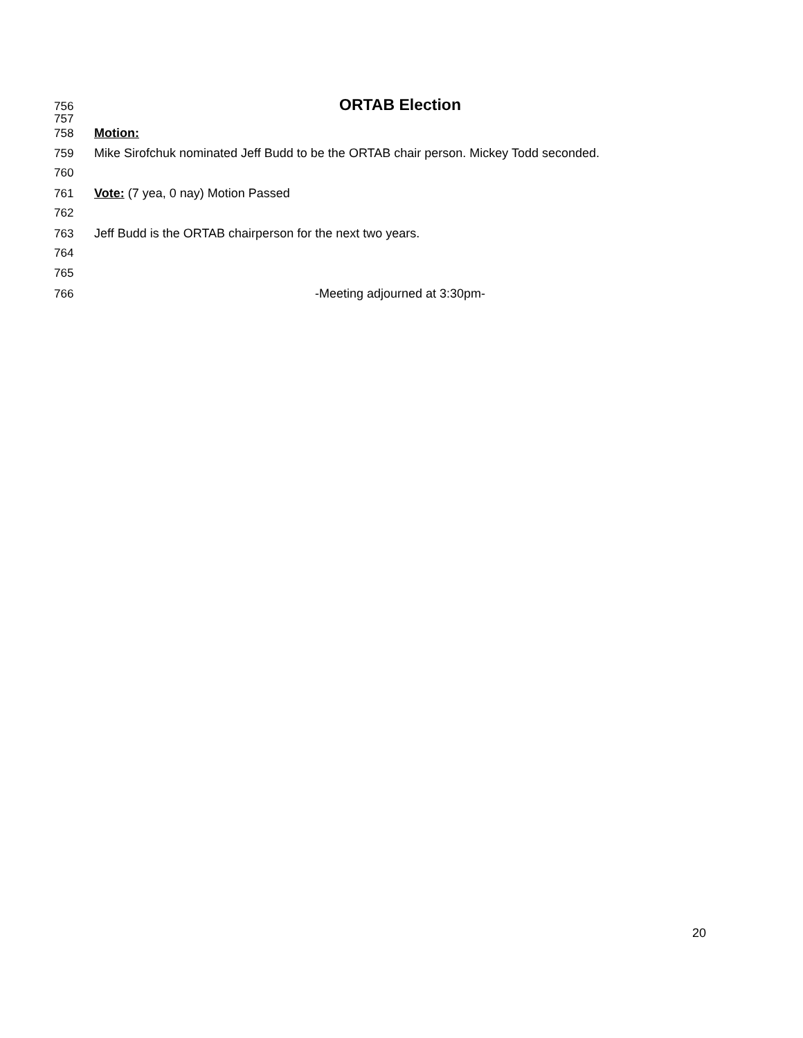756 ORTAB Election
757
758 Motion:
759 Mike Sirofchuk nominated Jeff Budd to be the ORTAB chair person. Mickey Todd seconded.
760
761 Vote: (7 yea, 0 nay) Motion Passed
762
763 Jeff Budd is the ORTAB chairperson for the next two years.
764
765
766 -Meeting adjourned at 3:30pm-
20